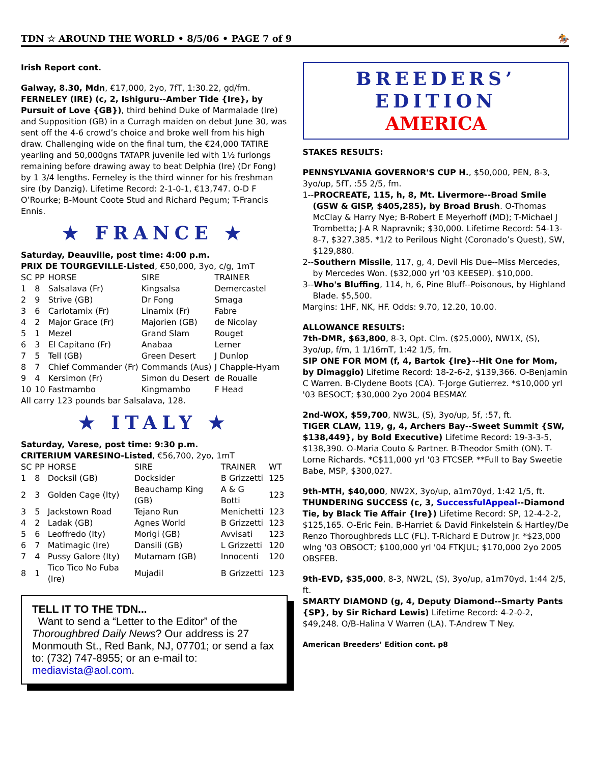TDN ☆ AROUND THE WORLD • 8/5/06 • PAGE 7 of 9 🏇
Irish Report cont.
Galway, 8.30, Mdn, €17,000, 2yo, 7fT, 1:30.22, gd/fm.
FERNELEY (IRE) (c, 2, Ishiguru--Amber Tide {Ire}, by Pursuit of Love {GB}), third behind Duke of Marmalade (Ire) and Supposition (GB) in a Curragh maiden on debut June 30, was sent off the 4-6 crowd’s choice and broke well from his high draw. Challenging wide on the final turn, the €24,000 TATIRE yearling and 50,000gns TATAPR juvenile led with 1½ furlongs remaining before drawing away to beat Delphia (Ire) (Dr Fong) by 1 3/4 lengths. Ferneley is the third winner for his freshman sire (by Danzig). Lifetime Record: 2-1-0-1, €13,747. O-D F O’Rourke; B-Mount Coote Stud and Richard Pegum; T-Francis Ennis.
★ FRANCE ★
Saturday, Deauville, post time: 4:00 p.m.
PRIX DE TOURGEVILLE-Listed, €50,000, 3yo, c/g, 1mT
| SC | PP | HORSE | SIRE | TRAINER |
| --- | --- | --- | --- | --- |
| 1 | 8 | Salsalava (Fr) | Kingsalsa | Demercastel |
| 2 | 9 | Strive (GB) | Dr Fong | Smaga |
| 3 | 6 | Carlotamix (Fr) | Linamix (Fr) | Fabre |
| 4 | 2 | Major Grace (Fr) | Majorien (GB) | de Nicolay |
| 5 | 1 | Mezel | Grand Slam | Rouget |
| 6 | 3 | El Capitano (Fr) | Anabaa | Lerner |
| 7 | 5 | Tell (GB) | Green Desert | J Dunlop |
| 8 | 7 | Chief Commander (Fr) | Commands (Aus) | J Chapple-Hyam |
| 9 | 4 | Kersimon (Fr) | Simon du Desert | de Roualle |
| 10 | 10 | Fastmambo | Kingmambo | F Head |
All carry 123 pounds bar Salsalava, 128.
★ ITALY ★
Saturday, Varese, post time: 9:30 p.m.
CRITERIUM VARESINO-Listed, €56,700, 2yo, 1mT
| SC | PP | HORSE | SIRE | TRAINER | WT |
| --- | --- | --- | --- | --- | --- |
| 1 | 8 | Docksil (GB) | Docksider | B Grizzetti | 125 |
| 2 | 3 | Golden Cage (Ity) | Beauchamp King (GB) | A & G Botti | 123 |
| 3 | 5 | Jackstown Road | Tejano Run | Menichetti | 123 |
| 4 | 2 | Ladak (GB) | Agnes World | B Grizzetti | 123 |
| 5 | 6 | Leoffredo (Ity) | Morigi (GB) | Avvisati | 123 |
| 6 | 7 | Matimagic (Ire) | Dansili (GB) | L Grizzetti | 120 |
| 7 | 4 | Pussy Galore (Ity) | Mutamam (GB) | Innocenti | 120 |
| 8 | 1 | Tico Tico No Fuba (Ire) | Mujadil | B Grizzetti | 123 |
TELL IT TO THE TDN...
Want to send a “Letter to the Editor” of the Thoroughbred Daily News? Our address is 27 Monmouth St., Red Bank, NJ, 07701; or send a fax to: (732) 747-8955; or an e-mail to: mediavista@aol.com.
BREEDERS’ EDITION
AMERICA
STAKES RESULTS:
PENNSYLVANIA GOVERNOR'S CUP H., $50,000, PEN, 8-3, 3yo/up, 5fT, :55 2/5, fm.
1--PROCREATE, 115, h, 8, Mt. Livermore--Broad Smile (GSW & GISP, $405,285), by Broad Brush. O-Thomas McClay & Harry Nye; B-Robert E Meyerhoff (MD); T-Michael J Trombetta; J-A R Napravnik; $30,000. Lifetime Record: 54-13-8-7, $327,385. *1/2 to Perilous Night (Coronado’s Quest), SW, $129,880.
2--Southern Missile, 117, g, 4, Devil His Due--Miss Mercedes, by Mercedes Won. ($32,000 yrl '03 KEESEP). $10,000.
3--Who's Bluffing, 114, h, 6, Pine Bluff--Poisonous, by Highland Blade. $5,500.
Margins: 1HF, NK, HF. Odds: 9.70, 12.20, 10.00.
ALLOWANCE RESULTS:
7th-DMR, $63,800, 8-3, Opt. Clm. ($25,000), NW1X, (S), 3yo/up, f/m, 1 1/16mT, 1:42 1/5, fm.
SIP ONE FOR MOM (f, 4, Bartok {Ire}--Hit One for Mom, by Dimaggio) Lifetime Record: 18-2-6-2, $139,366. O-Benjamin C Warren. B-Clydene Boots (CA). T-Jorge Gutierrez. *$10,000 yrl '03 BESOCT; $30,000 2yo 2004 BESMAY.
2nd-WOX, $59,700, NW3L, (S), 3yo/up, 5f, :57, ft.
TIGER CLAW, 119, g, 4, Archers Bay--Sweet Summit {SW, $138,449}, by Bold Executive) Lifetime Record: 19-3-3-5, $138,390. O-Maria Couto & Partner. B-Theodor Smith (ON). T-Lorne Richards. *C$11,000 yrl '03 FTCSEP. **Full to Bay Sweetie Babe, MSP, $300,027.
9th-MTH, $40,000, NW2X, 3yo/up, a1m70yd, 1:42 1/5, ft.
THUNDERING SUCCESS (c, 3, SuccessfulAppeal--Diamond Tie, by Black Tie Affair {Ire}) Lifetime Record: SP, 12-4-2-2, $125,165. O-Eric Fein. B-Harriet & David Finkelstein & Hartley/De Renzo Thoroughbreds LLC (FL). T-Richard E Dutrow Jr. *$23,000 wlng '03 OBSOCT; $100,000 yrl '04 FTKJUL; $170,000 2yo 2005 OBSFEB.
9th-EVD, $35,000, 8-3, NW2L, (S), 3yo/up, a1m70yd, 1:44 2/5, ft.
SMARTY DIAMOND (g, 4, Deputy Diamond--Smarty Pants {SP}, by Sir Richard Lewis) Lifetime Record: 4-2-0-2, $49,248. O/B-Halina V Warren (LA). T-Andrew T Ney.
American Breeders’ Edition cont. p8